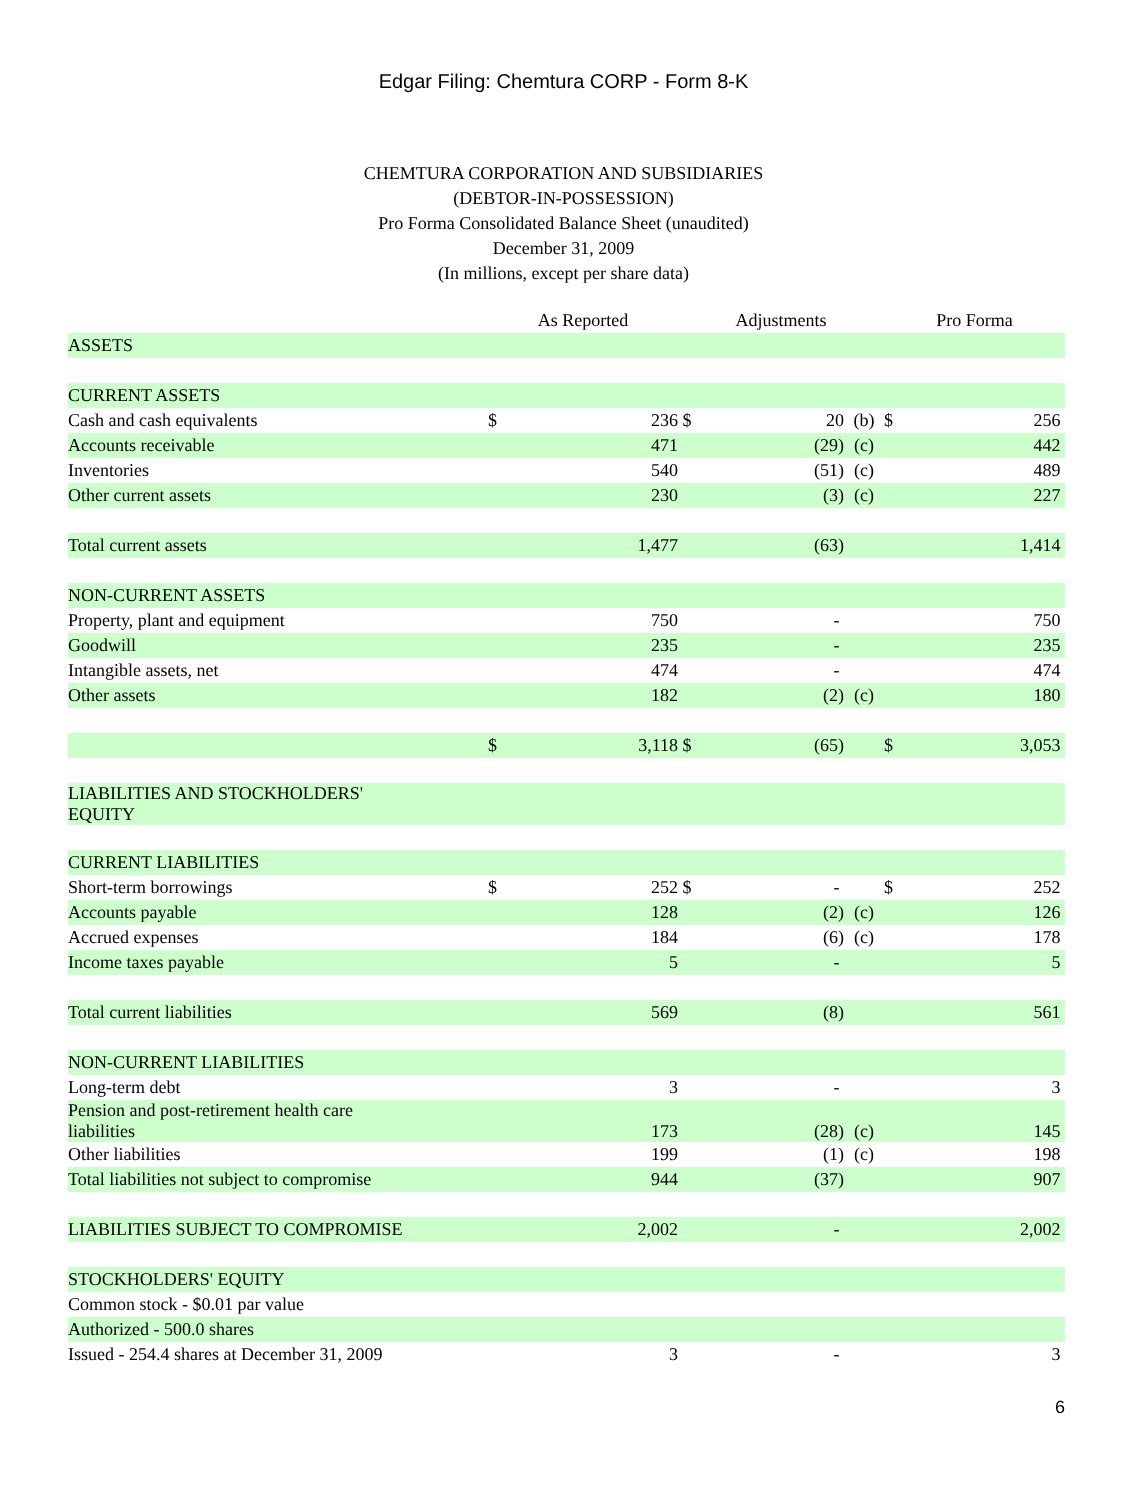Edgar Filing: Chemtura CORP - Form 8-K
CHEMTURA CORPORATION AND SUBSIDIARIES
(DEBTOR-IN-POSSESSION)
Pro Forma Consolidated Balance Sheet (unaudited)
December 31, 2009
(In millions, except per share data)
| | As Reported | | Adjustments | | | Pro Forma | |
| --- | --- | --- | --- | --- | --- | --- | --- |
| ASSETS | | | | | | | |
| CURRENT ASSETS | | | | | | | |
| Cash and cash equivalents | $ | 236 | $ | 20 | (b) | $ | 256 |
| Accounts receivable | | 471 | | (29) | (c) | | 442 |
| Inventories | | 540 | | (51) | (c) | | 489 |
| Other current assets | | 230 | | (3) | (c) | | 227 |
| Total current assets | | 1,477 | | (63) | | | 1,414 |
| NON-CURRENT ASSETS | | | | | | | |
| Property, plant and equipment | | 750 | | - | | | 750 |
| Goodwill | | 235 | | - | | | 235 |
| Intangible assets, net | | 474 | | - | | | 474 |
| Other assets | | 182 | | (2) | (c) | | 180 |
| | $ | 3,118 | $ | (65) | | $ | 3,053 |
| LIABILITIES AND STOCKHOLDERS' EQUITY | | | | | | | |
| CURRENT LIABILITIES | | | | | | | |
| Short-term borrowings | $ | 252 | $ | - | | $ | 252 |
| Accounts payable | | 128 | | (2) | (c) | | 126 |
| Accrued expenses | | 184 | | (6) | (c) | | 178 |
| Income taxes payable | | 5 | | - | | | 5 |
| Total current liabilities | | 569 | | (8) | | | 561 |
| NON-CURRENT LIABILITIES | | | | | | | |
| Long-term debt | | 3 | | - | | | 3 |
| Pension and post-retirement health care liabilities | | 173 | | (28) | (c) | | 145 |
| Other liabilities | | 199 | | (1) | (c) | | 198 |
| Total liabilities not subject to compromise | | 944 | | (37) | | | 907 |
| LIABILITIES SUBJECT TO COMPROMISE | | 2,002 | | - | | | 2,002 |
| STOCKHOLDERS' EQUITY | | | | | | | |
| Common stock - $0.01 par value | | | | | | | |
| Authorized - 500.0 shares | | | | | | | |
| Issued - 254.4 shares at December 31, 2009 | | 3 | | - | | | 3 |
6